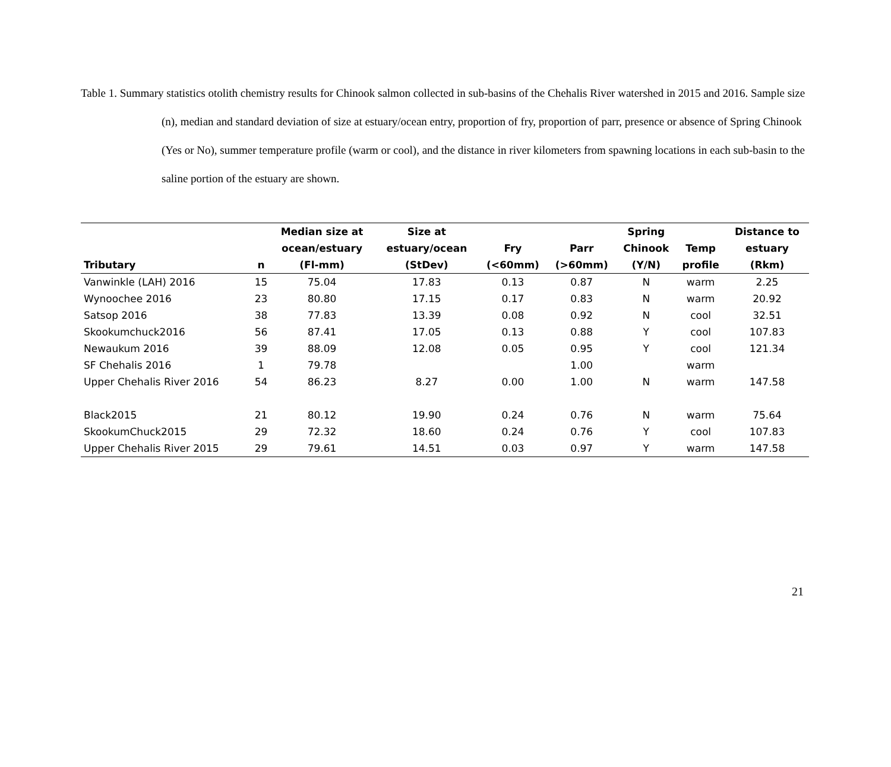Table 1. Summary statistics otolith chemistry results for Chinook salmon collected in sub-basins of the Chehalis River watershed in 2015 and 2016. Sample size (n), median and standard deviation of size at estuary/ocean entry, proportion of fry, proportion of parr, presence or absence of Spring Chinook (Yes or No), summer temperature profile (warm or cool), and the distance in river kilometers from spawning locations in each sub-basin to the saline portion of the estuary are shown.
| Tributary | n | Median size at ocean/estuary (Fl-mm) | Size at estuary/ocean (StDev) | Fry (<60mm) | Parr (>60mm) | Spring Chinook (Y/N) | Temp profile | Distance to estuary (Rkm) |
| --- | --- | --- | --- | --- | --- | --- | --- | --- |
| Vanwinkle (LAH) 2016 | 15 | 75.04 | 17.83 | 0.13 | 0.87 | N | warm | 2.25 |
| Wynoochee 2016 | 23 | 80.80 | 17.15 | 0.17 | 0.83 | N | warm | 20.92 |
| Satsop 2016 | 38 | 77.83 | 13.39 | 0.08 | 0.92 | N | cool | 32.51 |
| Skookumchuck2016 | 56 | 87.41 | 17.05 | 0.13 | 0.88 | Y | cool | 107.83 |
| Newaukum 2016 | 39 | 88.09 | 12.08 | 0.05 | 0.95 | Y | cool | 121.34 |
| SF Chehalis 2016 | 1 | 79.78 | | | 1.00 | | warm | |
| Upper Chehalis River 2016 | 54 | 86.23 | 8.27 | 0.00 | 1.00 | N | warm | 147.58 |
| Black2015 | 21 | 80.12 | 19.90 | 0.24 | 0.76 | N | warm | 75.64 |
| SkookumChuck2015 | 29 | 72.32 | 18.60 | 0.24 | 0.76 | Y | cool | 107.83 |
| Upper Chehalis River 2015 | 29 | 79.61 | 14.51 | 0.03 | 0.97 | Y | warm | 147.58 |
21